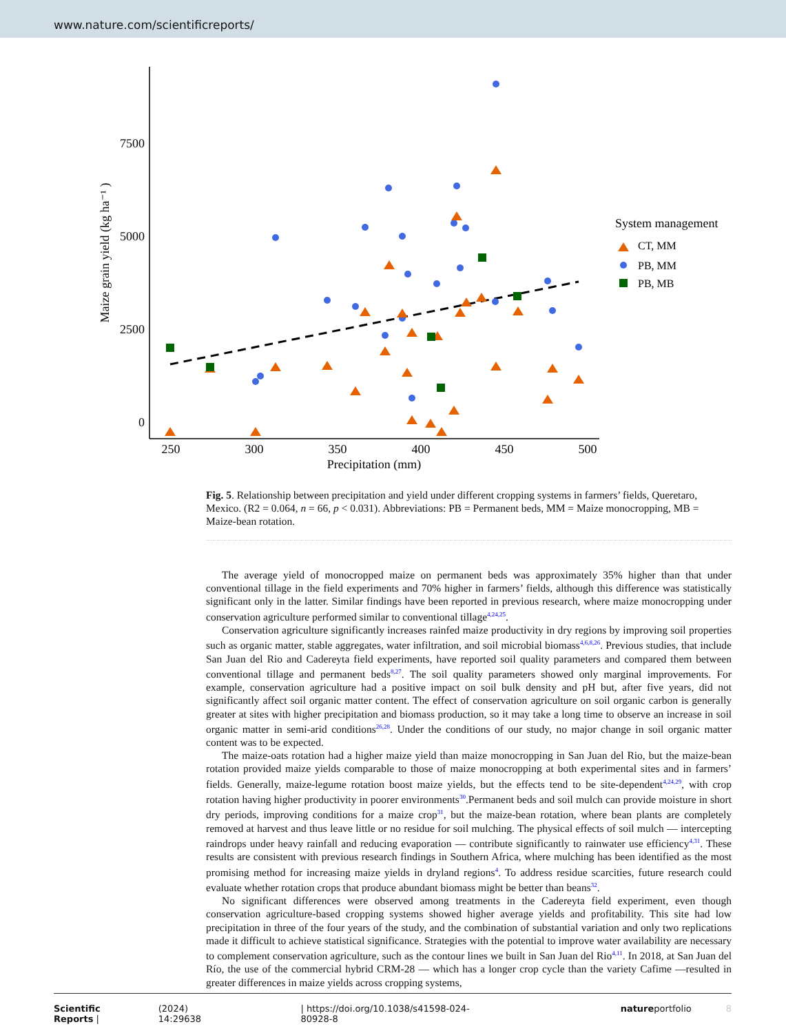www.nature.com/scientificreports/
7500
5000
2500
0
250
300
350
400
450
500
Precipitation (mm)
Maize grain yield (kg ha⁻¹ )
System management
CT, MM
PB, MM
PB, MB
Fig. 5. Relationship between precipitation and yield under different cropping systems in farmers’ fields, Queretaro, Mexico. (R2 = 0.064, n = 66, p < 0.031). Abbreviations: PB = Permanent beds, MM = Maize monocropping, MB = Maize-bean rotation.
The average yield of monocropped maize on permanent beds was approximately 35% higher than that under conventional tillage in the field experiments and 70% higher in farmers’ fields, although this difference was statistically significant only in the latter. Similar findings have been reported in previous research, where maize monocropping under conservation agriculture performed similar to conventional tillage<sup>4,24,25</sup>.
Conservation agriculture significantly increases rainfed maize productivity in dry regions by improving soil properties such as organic matter, stable aggregates, water infiltration, and soil microbial biomass<sup>4,6,8,26</sup>. Previous studies, that include San Juan del Rio and Cadereyta field experiments, have reported soil quality parameters and compared them between conventional tillage and permanent beds<sup>8,27</sup>. The soil quality parameters showed only marginal improvements. For example, conservation agriculture had a positive impact on soil bulk density and pH but, after five years, did not significantly affect soil organic matter content. The effect of conservation agriculture on soil organic carbon is generally greater at sites with higher precipitation and biomass production, so it may take a long time to observe an increase in soil organic matter in semi-arid conditions<sup>26,28</sup>. Under the conditions of our study, no major change in soil organic matter content was to be expected.
The maize-oats rotation had a higher maize yield than maize monocropping in San Juan del Rio, but the maize-bean rotation provided maize yields comparable to those of maize monocropping at both experimental sites and in farmers’ fields. Generally, maize-legume rotation boost maize yields, but the effects tend to be site-dependent<sup>4,24,29</sup>, with crop rotation having higher productivity in poorer environments<sup>30</sup>.Permanent beds and soil mulch can provide moisture in short dry periods, improving conditions for a maize crop<sup>31</sup>, but the maize-bean rotation, where bean plants are completely removed at harvest and thus leave little or no residue for soil mulching. The physical effects of soil mulch — intercepting raindrops under heavy rainfall and reducing evaporation — contribute significantly to rainwater use efficiency<sup>4,31</sup>. These results are consistent with previous research findings in Southern Africa, where mulching has been identified as the most promising method for increasing maize yields in dryland regions<sup>4</sup>. To address residue scarcities, future research could evaluate whether rotation crops that produce abundant biomass might be better than beans<sup>32</sup>.
No significant differences were observed among treatments in the Cadereyta field experiment, even though conservation agriculture-based cropping systems showed higher average yields and profitability. This site had low precipitation in three of the four years of the study, and the combination of substantial variation and only two replications made it difficult to achieve statistical significance. Strategies with the potential to improve water availability are necessary to complement conservation agriculture, such as the contour lines we built in San Juan del Rio<sup>4,11</sup>. In 2018, at San Juan del Río, the use of the commercial hybrid CRM-28 — which has a longer crop cycle than the variety Cafime —resulted in greater differences in maize yields across cropping systems,
Scientific Reports | (2024) 14:29638 | https://doi.org/10.1038/s41598-024-80928-8 natureportfolio 8